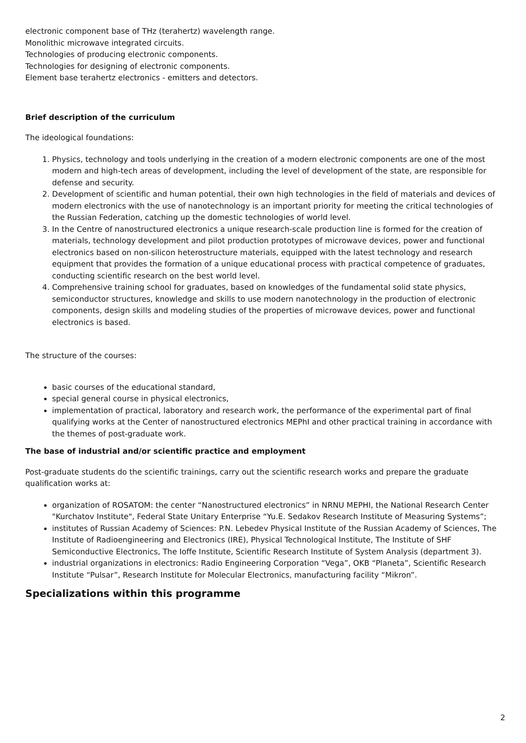electronic component base of THz (terahertz) wavelength range.
Monolithic microwave integrated circuits.
Technologies of producing electronic components.
Technologies for designing of electronic components.
Element base terahertz electronics - emitters and detectors.
Brief description of the curriculum
The ideological foundations:
1. Physics, technology and tools underlying in the creation of a modern electronic components are one of the most modern and high-tech areas of development, including the level of development of the state, are responsible for defense and security.
2. Development of scientific and human potential, their own high technologies in the field of materials and devices of modern electronics with the use of nanotechnology is an important priority for meeting the critical technologies of the Russian Federation, catching up the domestic technologies of world level.
3. In the Centre of nanostructured electronics a unique research-scale production line is formed for the creation of materials, technology development and pilot production prototypes of microwave devices, power and functional electronics based on non-silicon heterostructure materials, equipped with the latest technology and research equipment that provides the formation of a unique educational process with practical competence of graduates, conducting scientific research on the best world level.
4. Comprehensive training school for graduates, based on knowledges of the fundamental solid state physics, semiconductor structures, knowledge and skills to use modern nanotechnology in the production of electronic components, design skills and modeling studies of the properties of microwave devices, power and functional electronics is based.
The structure of the courses:
basic courses of the educational standard,
special general course in physical electronics,
implementation of practical, laboratory and research work, the performance of the experimental part of final qualifying works at the Center of nanostructured electronics MEPhI and other practical training in accordance with the themes of post-graduate work.
The base of industrial and/or scientific practice and employment
Post-graduate students do the scientific trainings, carry out the scientific research works and prepare the graduate qualification works at:
organization of ROSATOM: the center “Nanostructured electronics” in NRNU MEPHI, the National Research Center "Kurchatov Institute", Federal State Unitary Enterprise “Yu.E. Sedakov Research Institute of Measuring Systems”;
institutes of Russian Academy of Sciences: P.N. Lebedev Physical Institute of the Russian Academy of Sciences, The Institute of Radioengineering and Electronics (IRE), Physical Technological Institute, The Institute of SHF Semiconductive Electronics, The Ioffe Institute, Scientific Research Institute of System Analysis (department 3).
industrial organizations in electronics: Radio Engineering Corporation “Vega”, OKB “Planeta”, Scientific Research Institute “Pulsar”, Research Institute for Molecular Electronics, manufacturing facility “Mikron”.
Specializations within this programme
2